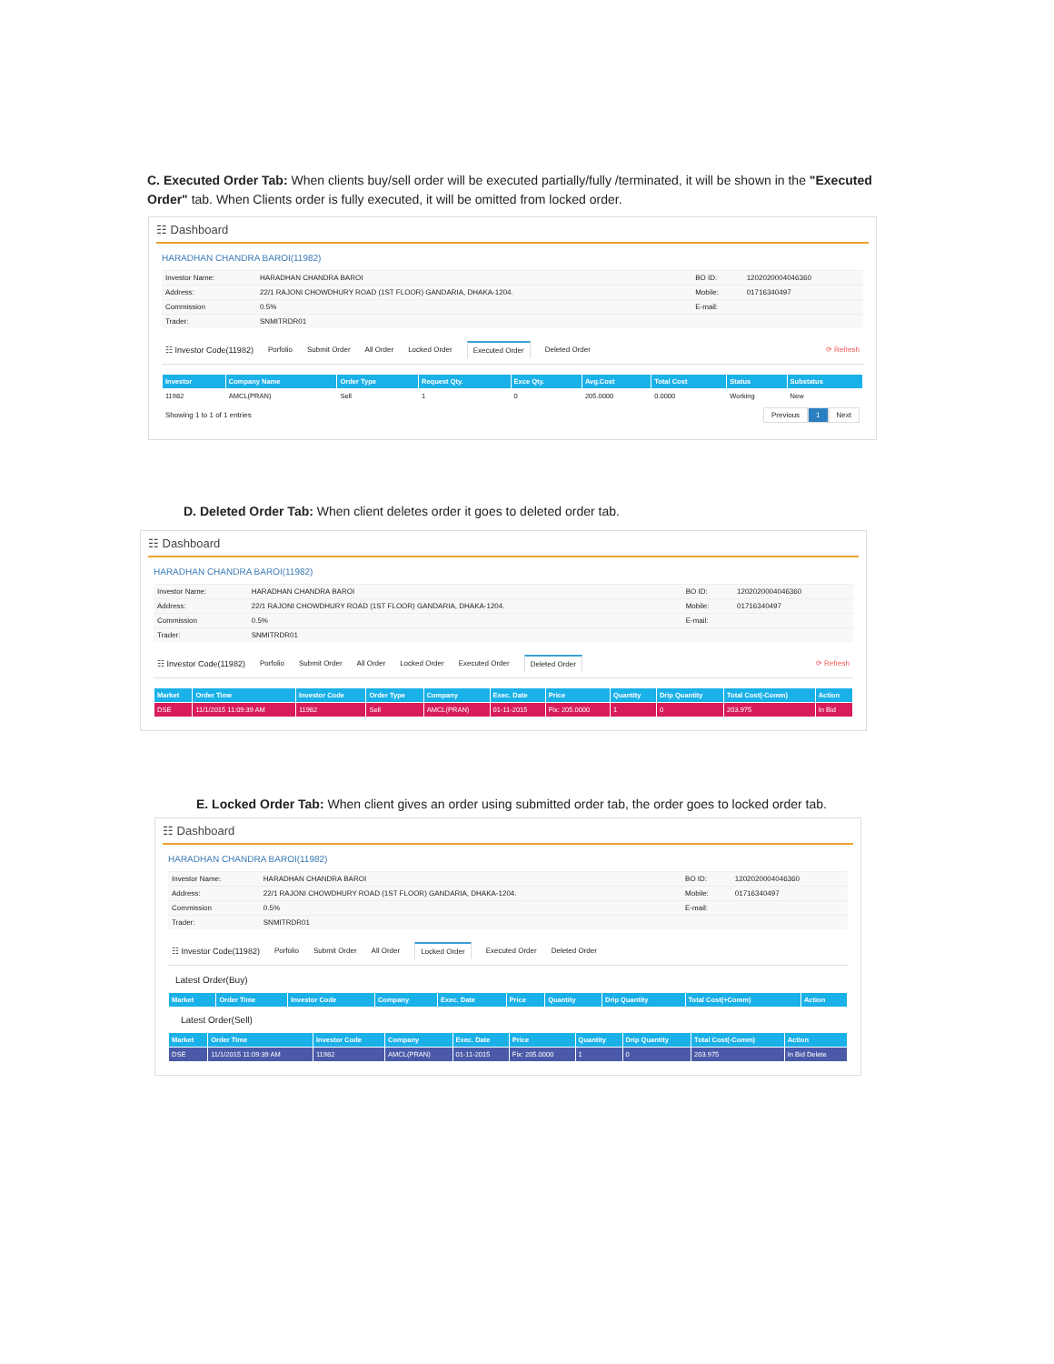C. Executed Order Tab: When clients buy/sell order will be executed partially/fully /terminated, it will be shown in the "Executed Order" tab. When Clients order is fully executed, it will be omitted from locked order.
☷ Dashboard
HARADHAN CHANDRA BAROI(11982)
| Investor Name: | HARADHAN CHANDRA BAROI | BO ID: | 1202020004046360 |
| Address: | 22/1 RAJONI CHOWDHURY ROAD (1ST FLOOR) GANDARIA, DHAKA-1204. | Mobile: | 01716340497 |
| Commission | 0.5% | E-mail: | |
| Trader: | SNMITRDR01 | | |
☷ Investor Code(11982) Porfolio Submit Order All Order Locked Order Executed Order Deleted Order ⟳ Refresh
| Investor | Company Name | Order Type | Request Qty. | Exce Qty. | Avg.Cost | Total Cost | Status | Substatus |
| --- | --- | --- | --- | --- | --- | --- | --- | --- |
| 11982 | AMCL(PRAN) | Sell | 1 | 0 | 205.0000 | 0.0000 | Working | New |
Showing 1 to 1 of 1 entries Previous 1 Next
D. Deleted Order Tab: When client deletes order it goes to deleted order tab.
☷ Dashboard
HARADHAN CHANDRA BAROI(11982)
| Investor Name: | HARADHAN CHANDRA BAROI | BO ID: | 1202020004046360 |
| Address: | 22/1 RAJONI CHOWDHURY ROAD (1ST FLOOR) GANDARIA, DHAKA-1204. | Mobile: | 01716340497 |
| Commission | 0.5% | E-mail: | |
| Trader: | SNMITRDR01 | | |
☷ Investor Code(11982) Porfolio Submit Order All Order Locked Order Executed Order Deleted Order ⟳ Refresh
| Market | Order Time | Investor Code | Order Type | Company | Exec. Date | Price | Quantity | Drip Quantity | Total Cost(-Comm) | Action |
| --- | --- | --- | --- | --- | --- | --- | --- | --- | --- | --- |
| DSE | 11/1/2015 11:09:39 AM | 11982 | Sell | AMCL(PRAN) | 01-11-2015 | Fix: 205.0000 | 1 | 0 | 203.975 | In Bid |
E. Locked Order Tab: When client gives an order using submitted order tab, the order goes to locked order tab.
☷ Dashboard
HARADHAN CHANDRA BAROI(11982)
| Investor Name: | HARADHAN CHANDRA BAROI | BO ID: | 1202020004046360 |
| Address: | 22/1 RAJONI CHOWDHURY ROAD (1ST FLOOR) GANDARIA, DHAKA-1204. | Mobile: | 01716340497 |
| Commission | 0.5% | E-mail: | |
| Trader: | SNMITRDR01 | | |
☷ Investor Code(11982) Porfolio Submit Order All Order Locked Order Executed Order Deleted Order
Latest Order(Buy)
| Market | Order Time | Investor Code | Company | Exec. Date | Price | Quantity | Drip Quantity | Total Cost(+Comm) | Action |
| --- | --- | --- | --- | --- | --- | --- | --- | --- | --- |
Latest Order(Sell)
| Market | Order Time | Investor Code | Company | Exec. Date | Price | Quantity | Drip Quantity | Total Cost(-Comm) | Action |
| --- | --- | --- | --- | --- | --- | --- | --- | --- | --- |
| DSE | 11/1/2015 11:09:39 AM | 11982 | AMCL(PRAN) | 01-11-2015 | Fix: 205.0000 | 1 | 0 | 203.975 | In Bid Delete |